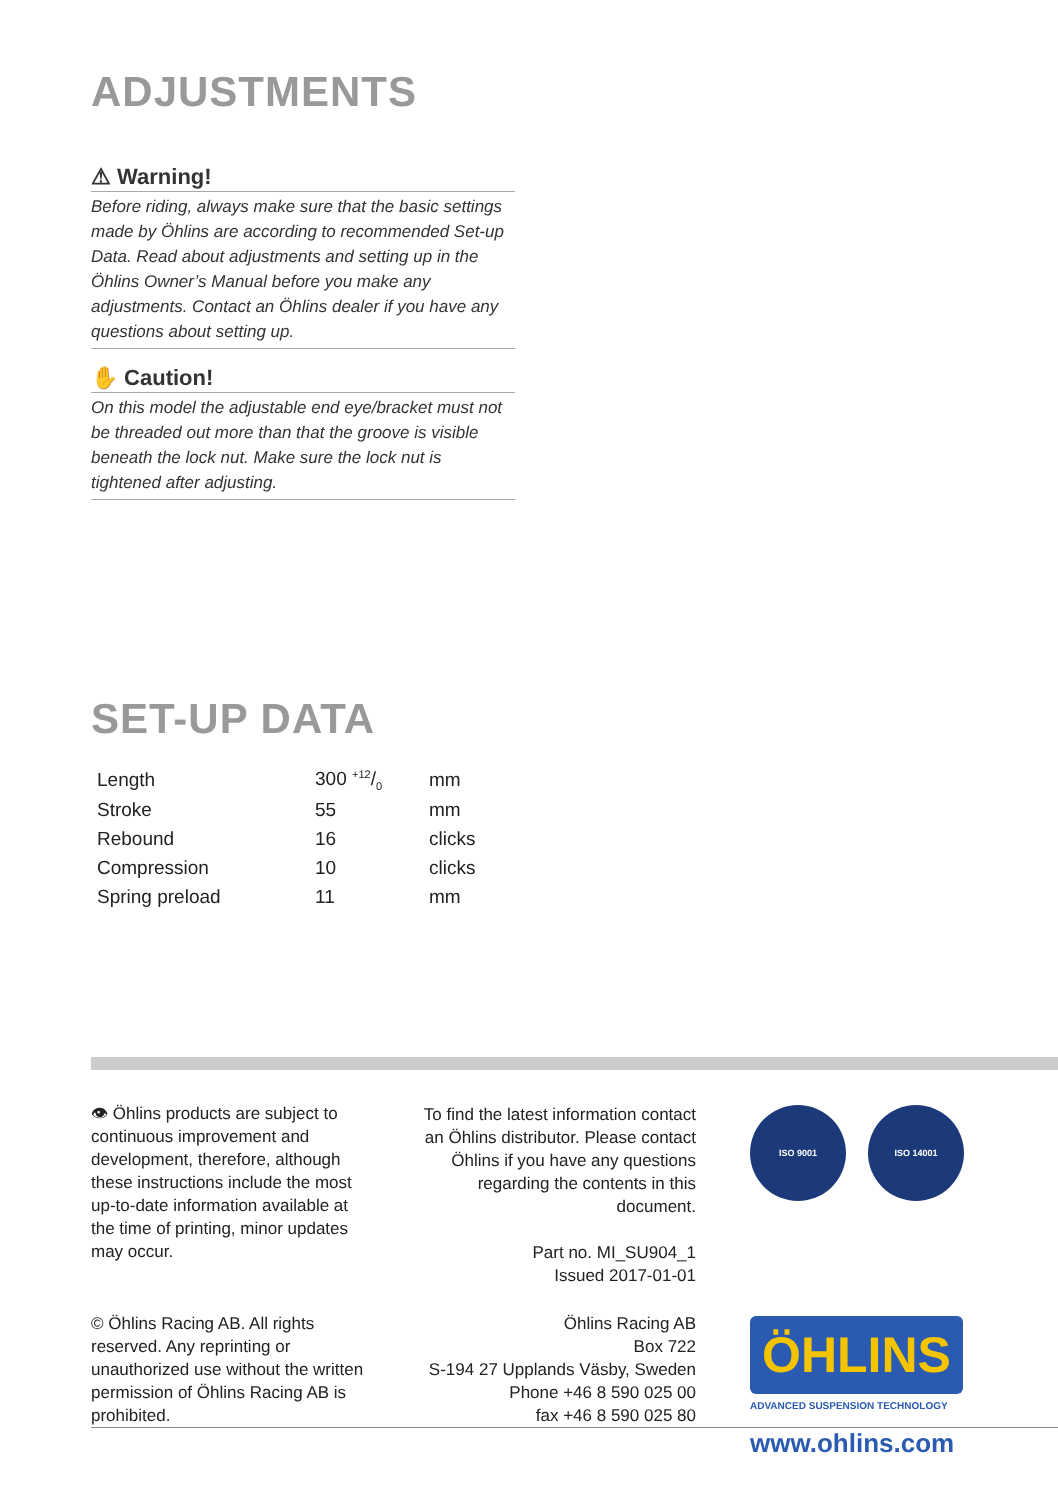ADJUSTMENTS
⚠ Warning!
Before riding, always make sure that the basic settings made by Öhlins are according to recommended Set-up Data. Read about adjustments and setting up in the Öhlins Owner’s Manual before you make any adjustments. Contact an Öhlins dealer if you have any questions about setting up.
✋ Caution!
On this model the adjustable end eye/bracket must not be threaded out more than that the groove is visible beneath the lock nut. Make sure the lock nut is tightened after adjusting.
SET-UP DATA
| Length | 300 +12/0 | mm |
| Stroke | 55 | mm |
| Rebound | 16 | clicks |
| Compression | 10 | clicks |
| Spring preload | 11 | mm |
👁 Öhlins products are subject to continuous improvement and development, therefore, although these instructions include the most up-to-date information available at the time of printing, minor updates may occur.
To find the latest information contact an Öhlins distributor. Please contact Öhlins if you have any questions regarding the contents in this document.
Part no. MI_SU904_1
Issued 2017-01-01
ISO 9001 ISO 14001
© Öhlins Racing AB. All rights reserved. Any reprinting or unauthorized use without the written permission of Öhlins Racing AB is prohibited.
Öhlins Racing AB
Box 722
S-194 27 Upplands Väsby, Sweden
Phone +46 8 590 025 00
fax +46 8 590 025 80
ÖHLINS
ADVANCED SUSPENSION TECHNOLOGY
www.ohlins.com